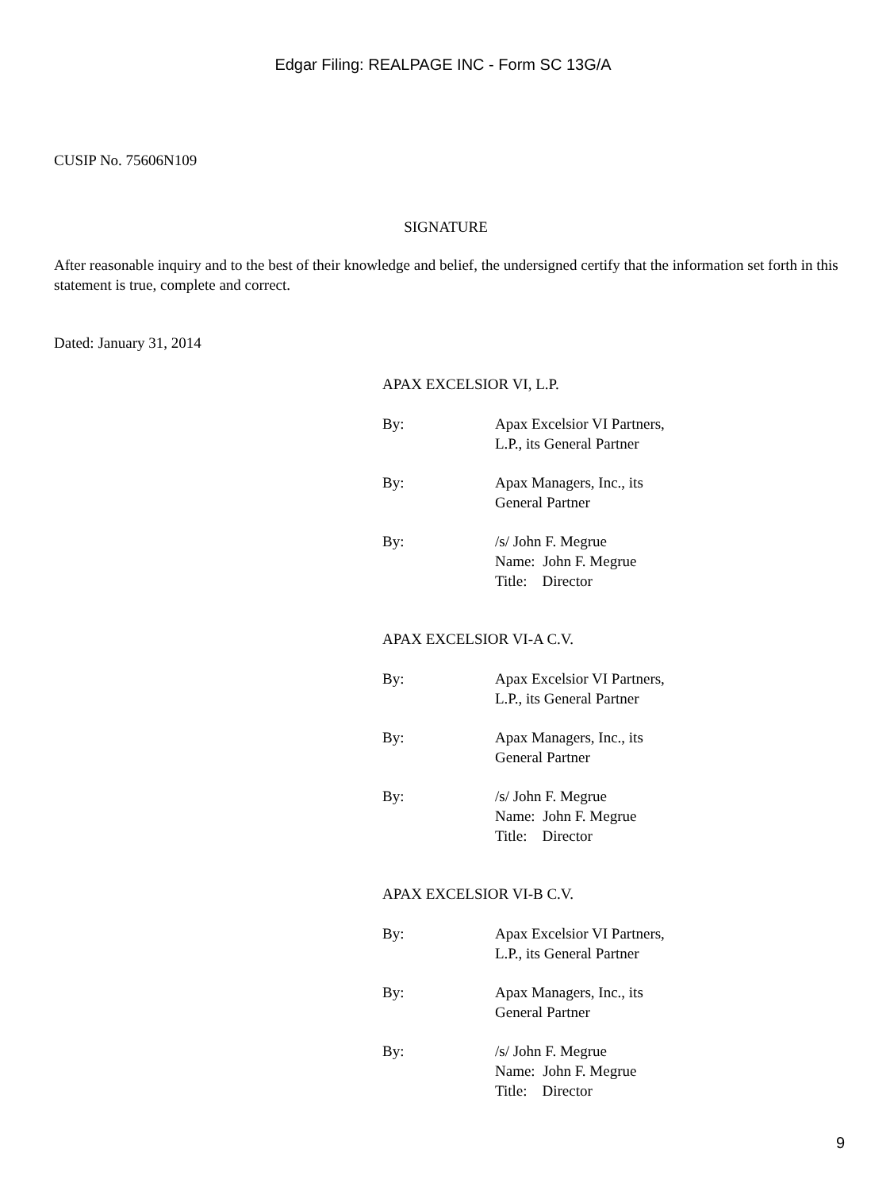Edgar Filing: REALPAGE INC - Form SC 13G/A
CUSIP No. 75606N109
SIGNATURE
After reasonable inquiry and to the best of their knowledge and belief, the undersigned certify that the information set forth in this statement is true, complete and correct.
Dated: January 31, 2014
APAX EXCELSIOR VI, L.P.
By: Apax Excelsior VI Partners,
L.P., its General Partner
By: Apax Managers, Inc., its
General Partner
By: /s/ John F. Megrue
Name: John F. Megrue
Title: Director
APAX EXCELSIOR VI-A C.V.
By: Apax Excelsior VI Partners,
L.P., its General Partner
By: Apax Managers, Inc., its
General Partner
By: /s/ John F. Megrue
Name: John F. Megrue
Title: Director
APAX EXCELSIOR VI-B C.V.
By: Apax Excelsior VI Partners,
L.P., its General Partner
By: Apax Managers, Inc., its
General Partner
By: /s/ John F. Megrue
Name: John F. Megrue
Title: Director
9